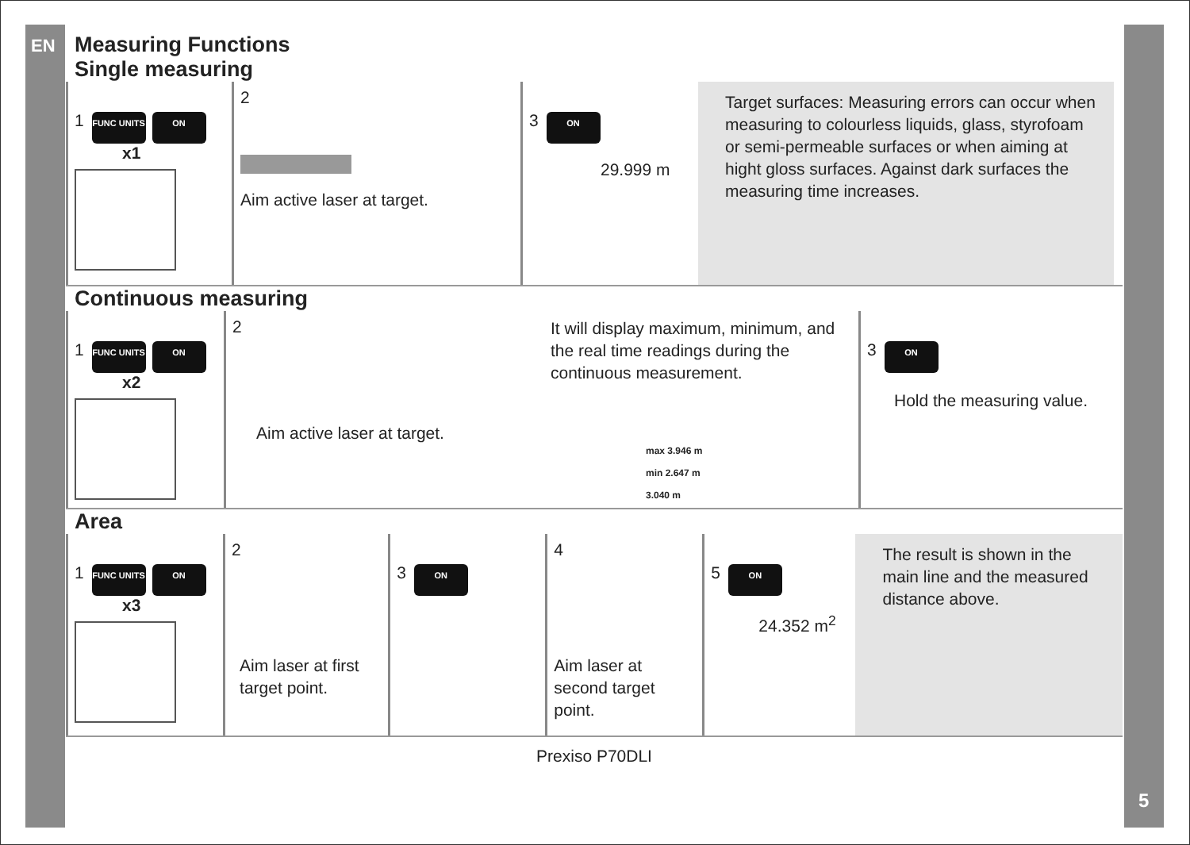EN
5
Measuring Functions
Single measuring
1 FUNC UNITS ON
x1
2
Aim active laser at target.
3 ON
29.999 m
Target surfaces: Measuring errors can occur when measuring to colourless liquids, glass, styrofoam or semi-permeable surfaces or when aiming at hight gloss surfaces. Against dark surfaces the measuring time increases.
Continuous measuring
1 FUNC UNITS ON
x2
2
Aim active laser at target.
It will display maximum, minimum, and the real time readings during the continuous measurement.
max 3.946 m
min 2.647 m
3.040 m
3 ON
Hold the measuring value.
Area
1 FUNC UNITS ON
x3
2
Aim laser at first target point.
3 ON
4
Aim laser at second target point.
5 ON
24.352 m<sup>2</sup>
The result is shown in the main line and the measured distance above.
Prexiso P70DLI